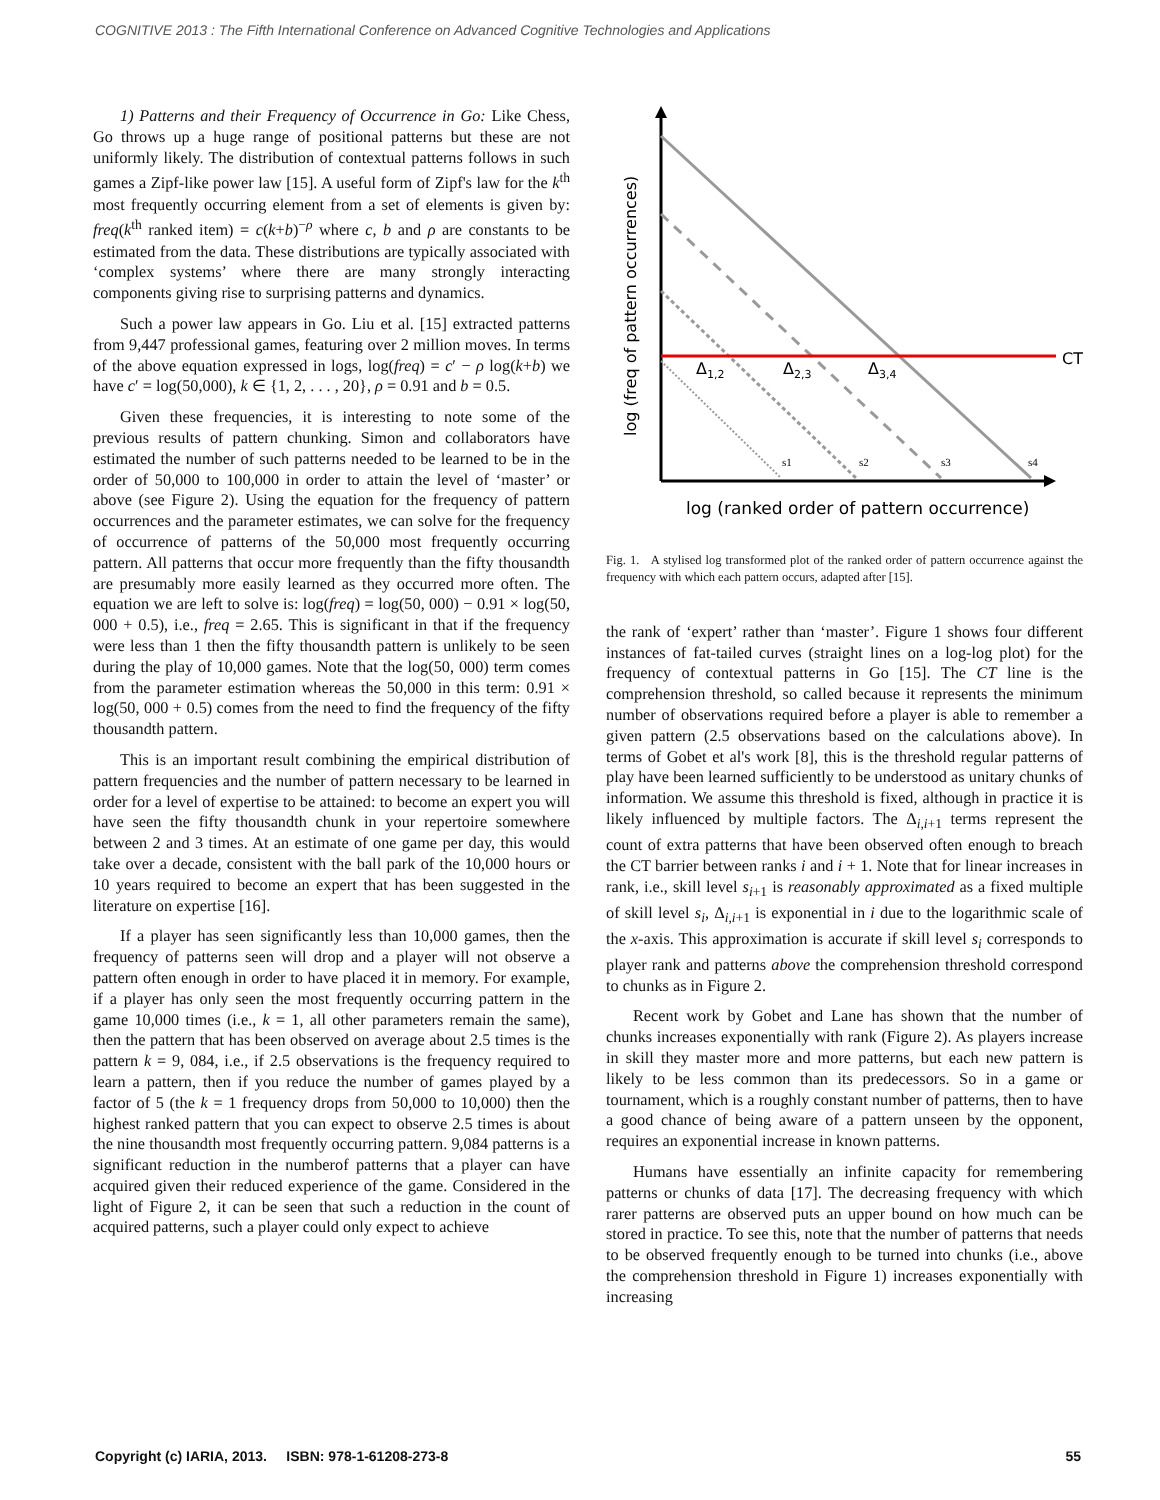COGNITIVE 2013 : The Fifth International Conference on Advanced Cognitive Technologies and Applications
1) Patterns and their Frequency of Occurrence in Go: Like Chess, Go throws up a huge range of positional patterns but these are not uniformly likely. The distribution of contextual patterns follows in such games a Zipf-like power law [15]. A useful form of Zipf's law for the k<sup>th</sup> most frequently occurring element from a set of elements is given by: freq(k<sup>th</sup> ranked item) = c(k+b)<sup>−ρ</sup> where c, b and ρ are constants to be estimated from the data. These distributions are typically associated with ‘complex systems’ where there are many strongly interacting components giving rise to surprising patterns and dynamics.
Such a power law appears in Go. Liu et al. [15] extracted patterns from 9,447 professional games, featuring over 2 million moves. In terms of the above equation expressed in logs, log(freq) = c′ − ρ log(k+b) we have c′ = log(50,000), k ∈ {1, 2, . . . , 20}, ρ = 0.91 and b = 0.5.
Given these frequencies, it is interesting to note some of the previous results of pattern chunking. Simon and collaborators have estimated the number of such patterns needed to be learned to be in the order of 50,000 to 100,000 in order to attain the level of ‘master’ or above (see Figure 2). Using the equation for the frequency of pattern occurrences and the parameter estimates, we can solve for the frequency of occurrence of patterns of the 50,000 most frequently occurring pattern. All patterns that occur more frequently than the fifty thousandth are presumably more easily learned as they occurred more often. The equation we are left to solve is: log(freq) = log(50, 000) − 0.91 × log(50, 000 + 0.5), i.e., freq = 2.65. This is significant in that if the frequency were less than 1 then the fifty thousandth pattern is unlikely to be seen during the play of 10,000 games. Note that the log(50, 000) term comes from the parameter estimation whereas the 50,000 in this term: 0.91 × log(50, 000 + 0.5) comes from the need to find the frequency of the fifty thousandth pattern.
This is an important result combining the empirical distribution of pattern frequencies and the number of pattern necessary to be learned in order for a level of expertise to be attained: to become an expert you will have seen the fifty thousandth chunk in your repertoire somewhere between 2 and 3 times. At an estimate of one game per day, this would take over a decade, consistent with the ball park of the 10,000 hours or 10 years required to become an expert that has been suggested in the literature on expertise [16].
If a player has seen significantly less than 10,000 games, then the frequency of patterns seen will drop and a player will not observe a pattern often enough in order to have placed it in memory. For example, if a player has only seen the most frequently occurring pattern in the game 10,000 times (i.e., k = 1, all other parameters remain the same), then the pattern that has been observed on average about 2.5 times is the pattern k = 9, 084, i.e., if 2.5 observations is the frequency required to learn a pattern, then if you reduce the number of games played by a factor of 5 (the k = 1 frequency drops from 50,000 to 10,000) then the highest ranked pattern that you can expect to observe 2.5 times is about the nine thousandth most frequently occurring pattern. 9,084 patterns is a significant reduction in the numberof patterns that a player can have acquired given their reduced experience of the game. Considered in the light of Figure 2, it can be seen that such a reduction in the count of acquired patterns, such a player could only expect to achieve
CT
Δ1,2
Δ2,3
Δ3,4
s1
s2
s3
s4
log (freq of pattern occurrences)
log (ranked order of pattern occurrence)
Fig. 1. A stylised log transformed plot of the ranked order of pattern occurrence against the frequency with which each pattern occurs, adapted after [15].
the rank of ‘expert’ rather than ‘master’. Figure 1 shows four different instances of fat-tailed curves (straight lines on a log-log plot) for the frequency of contextual patterns in Go [15]. The CT line is the comprehension threshold, so called because it represents the minimum number of observations required before a player is able to remember a given pattern (2.5 observations based on the calculations above). In terms of Gobet et al's work [8], this is the threshold regular patterns of play have been learned sufficiently to be understood as unitary chunks of information. We assume this threshold is fixed, although in practice it is likely influenced by multiple factors. The Δ<sub>i,i+1</sub> terms represent the count of extra patterns that have been observed often enough to breach the CT barrier between ranks i and i + 1. Note that for linear increases in rank, i.e., skill level s<sub>i+1</sub> is reasonably approximated as a fixed multiple of skill level s<sub>i</sub>, Δ<sub>i,i+1</sub> is exponential in i due to the logarithmic scale of the x-axis. This approximation is accurate if skill level s<sub>i</sub> corresponds to player rank and patterns above the comprehension threshold correspond to chunks as in Figure 2.
Recent work by Gobet and Lane has shown that the number of chunks increases exponentially with rank (Figure 2). As players increase in skill they master more and more patterns, but each new pattern is likely to be less common than its predecessors. So in a game or tournament, which is a roughly constant number of patterns, then to have a good chance of being aware of a pattern unseen by the opponent, requires an exponential increase in known patterns.
Humans have essentially an infinite capacity for remembering patterns or chunks of data [17]. The decreasing frequency with which rarer patterns are observed puts an upper bound on how much can be stored in practice. To see this, note that the number of patterns that needs to be observed frequently enough to be turned into chunks (i.e., above the comprehension threshold in Figure 1) increases exponentially with increasing
Copyright (c) IARIA, 2013. ISBN: 978-1-61208-273-8 55